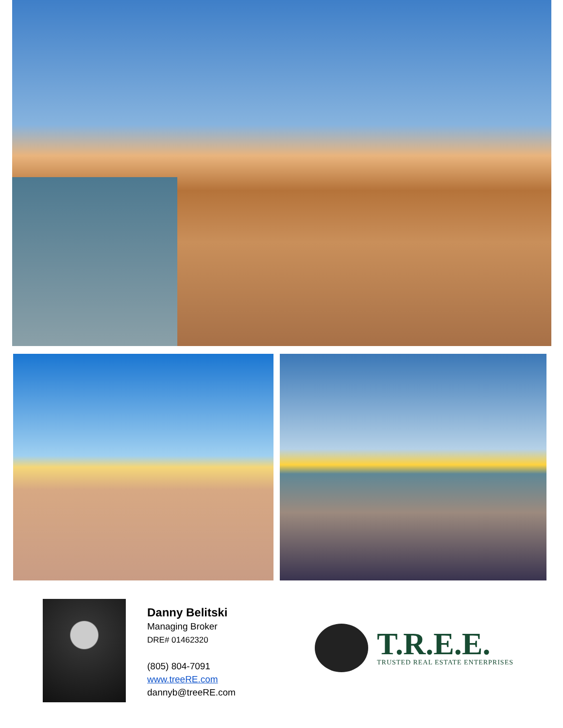Danny Belitski
Managing Broker
DRE# 01462320
(805) 804-7091
www.treeRE.com
dannyb@treeRE.com
T.R.E.E.
TRUSTED REAL ESTATE ENTERPRISES